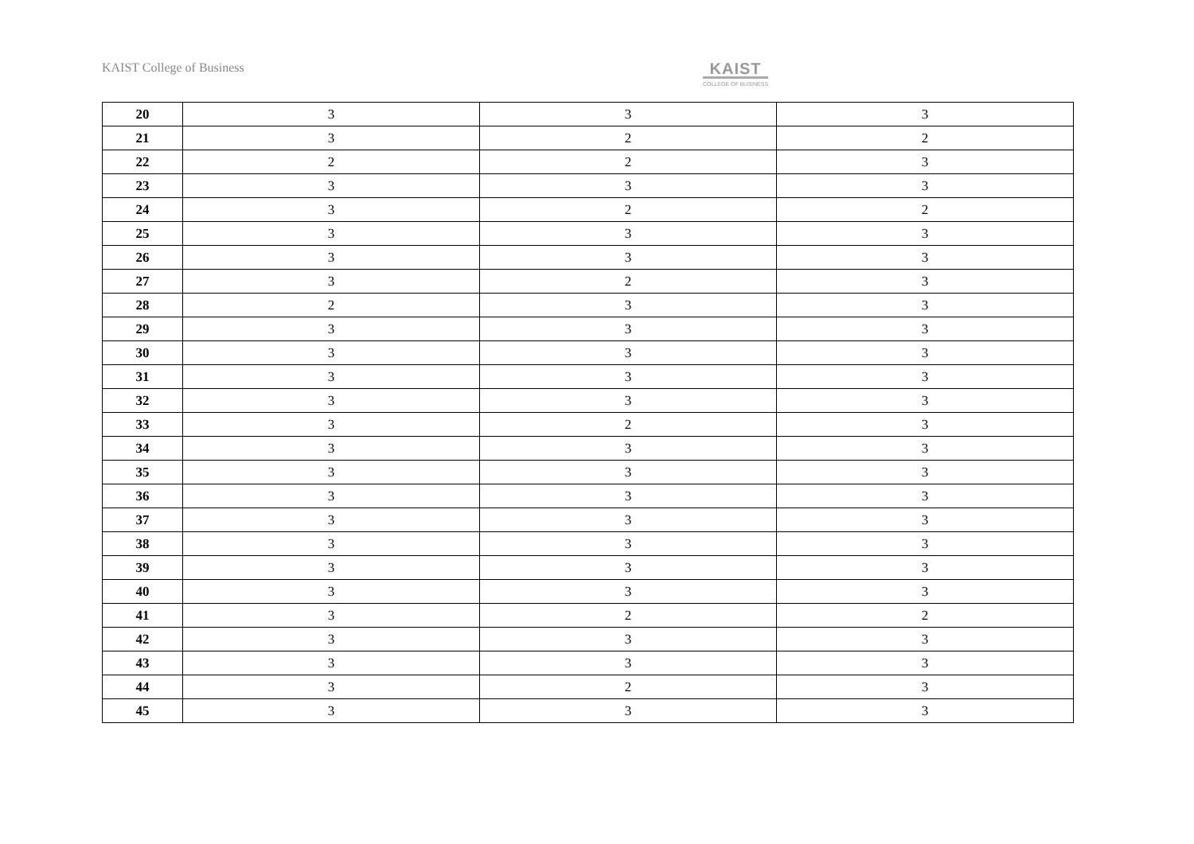KAIST College of Business
KAIST
COLLEGE OF BUSINESS
| 20 | 3 | 3 | 3 |
| 21 | 3 | 2 | 2 |
| 22 | 2 | 2 | 3 |
| 23 | 3 | 3 | 3 |
| 24 | 3 | 2 | 2 |
| 25 | 3 | 3 | 3 |
| 26 | 3 | 3 | 3 |
| 27 | 3 | 2 | 3 |
| 28 | 2 | 3 | 3 |
| 29 | 3 | 3 | 3 |
| 30 | 3 | 3 | 3 |
| 31 | 3 | 3 | 3 |
| 32 | 3 | 3 | 3 |
| 33 | 3 | 2 | 3 |
| 34 | 3 | 3 | 3 |
| 35 | 3 | 3 | 3 |
| 36 | 3 | 3 | 3 |
| 37 | 3 | 3 | 3 |
| 38 | 3 | 3 | 3 |
| 39 | 3 | 3 | 3 |
| 40 | 3 | 3 | 3 |
| 41 | 3 | 2 | 2 |
| 42 | 3 | 3 | 3 |
| 43 | 3 | 3 | 3 |
| 44 | 3 | 2 | 3 |
| 45 | 3 | 3 | 3 |